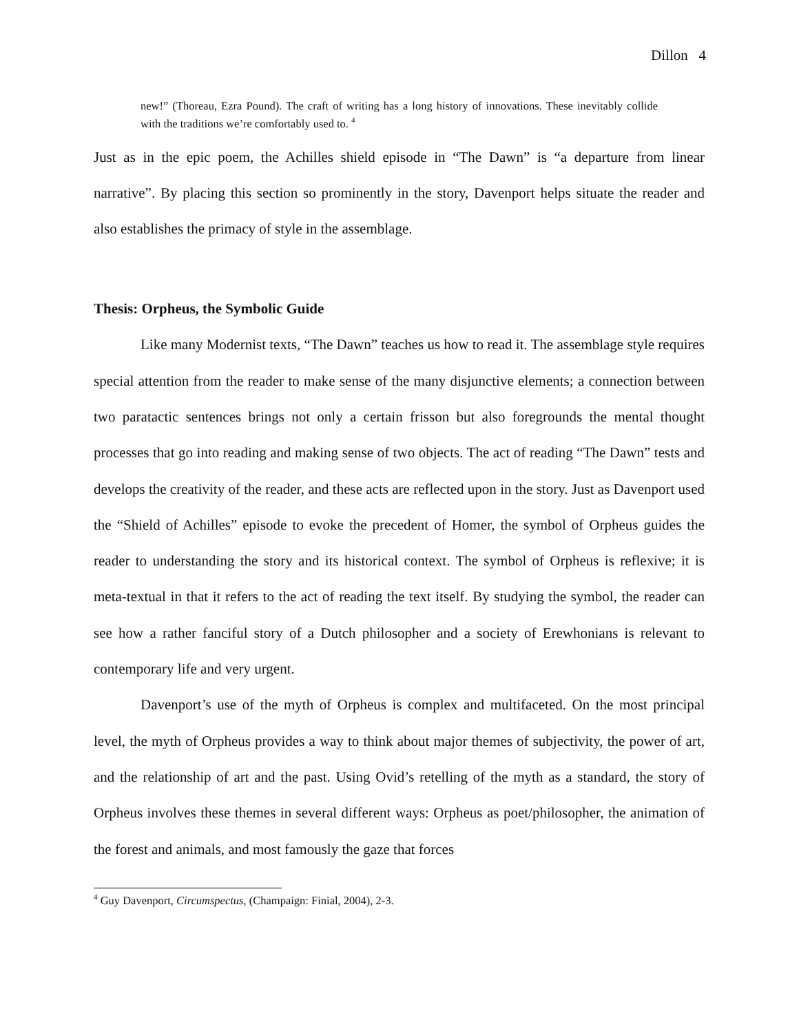Dillon 4
new!” (Thoreau, Ezra Pound). The craft of writing has a long history of innovations. These inevitably collide with the traditions we’re comfortably used to. <sup>4</sup>
Just as in the epic poem, the Achilles shield episode in “The Dawn” is “a departure from linear narrative”. By placing this section so prominently in the story, Davenport helps situate the reader and also establishes the primacy of style in the assemblage.
Thesis: Orpheus, the Symbolic Guide
Like many Modernist texts, “The Dawn” teaches us how to read it. The assemblage style requires special attention from the reader to make sense of the many disjunctive elements; a connection between two paratactic sentences brings not only a certain frisson but also foregrounds the mental thought processes that go into reading and making sense of two objects. The act of reading “The Dawn” tests and develops the creativity of the reader, and these acts are reflected upon in the story. Just as Davenport used the “Shield of Achilles” episode to evoke the precedent of Homer, the symbol of Orpheus guides the reader to understanding the story and its historical context. The symbol of Orpheus is reflexive; it is meta-textual in that it refers to the act of reading the text itself. By studying the symbol, the reader can see how a rather fanciful story of a Dutch philosopher and a society of Erewhonians is relevant to contemporary life and very urgent.
Davenport’s use of the myth of Orpheus is complex and multifaceted. On the most principal level, the myth of Orpheus provides a way to think about major themes of subjectivity, the power of art, and the relationship of art and the past. Using Ovid’s retelling of the myth as a standard, the story of Orpheus involves these themes in several different ways: Orpheus as poet/philosopher, the animation of the forest and animals, and most famously the gaze that forces
<sup>4</sup> Guy Davenport, Circumspectus, (Champaign: Finial, 2004), 2-3.